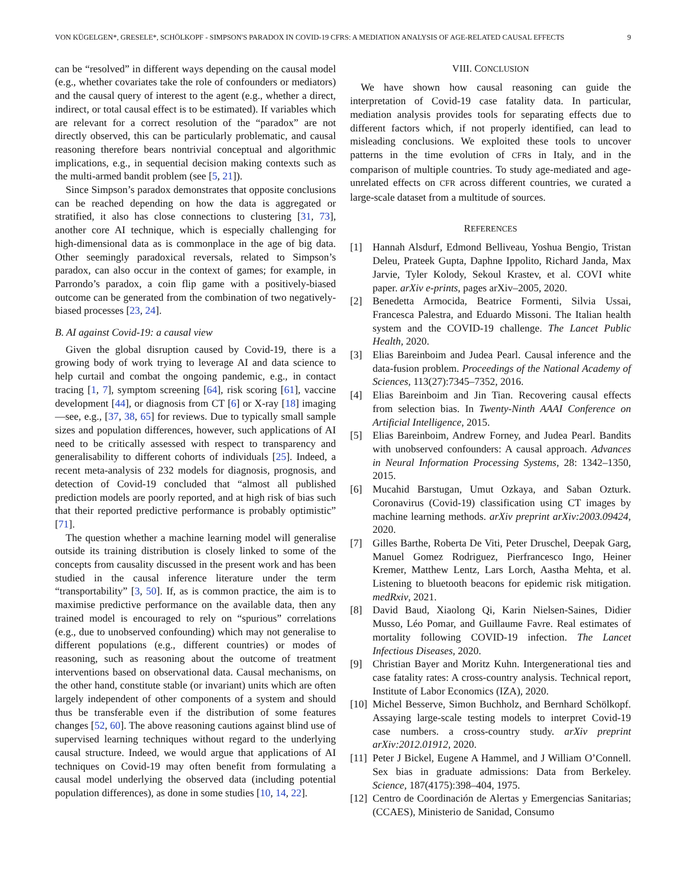VON KÜGELGEN*, GRESELE*, SCHÖLKOPF - SIMPSON'S PARADOX IN COVID-19 CFRS: A MEDIATION ANALYSIS OF AGE-RELATED CAUSAL EFFECTS 9
can be “resolved” in different ways depending on the causal model (e.g., whether covariates take the role of confounders or mediators) and the causal query of interest to the agent (e.g., whether a direct, indirect, or total causal effect is to be estimated). If variables which are relevant for a correct resolution of the “paradox” are not directly observed, this can be particularly problematic, and causal reasoning therefore bears nontrivial conceptual and algorithmic implications, e.g., in sequential decision making contexts such as the multi-armed bandit problem (see [5, 21]).
Since Simpson’s paradox demonstrates that opposite conclusions can be reached depending on how the data is aggregated or stratified, it also has close connections to clustering [31, 73], another core AI technique, which is especially challenging for high-dimensional data as is commonplace in the age of big data. Other seemingly paradoxical reversals, related to Simpson’s paradox, can also occur in the context of games; for example, in Parrondo’s paradox, a coin flip game with a positively-biased outcome can be generated from the combination of two negatively-biased processes [23, 24].
B. AI against Covid-19: a causal view
Given the global disruption caused by Covid-19, there is a growing body of work trying to leverage AI and data science to help curtail and combat the ongoing pandemic, e.g., in contact tracing [1, 7], symptom screening [64], risk scoring [61], vaccine development [44], or diagnosis from CT [6] or X-ray [18] imaging—see, e.g., [37, 38, 65] for reviews. Due to typically small sample sizes and population differences, however, such applications of AI need to be critically assessed with respect to transparency and generalisability to different cohorts of individuals [25]. Indeed, a recent meta-analysis of 232 models for diagnosis, prognosis, and detection of Covid-19 concluded that “almost all published prediction models are poorly reported, and at high risk of bias such that their reported predictive performance is probably optimistic” [71].
The question whether a machine learning model will generalise outside its training distribution is closely linked to some of the concepts from causality discussed in the present work and has been studied in the causal inference literature under the term “transportability” [3, 50]. If, as is common practice, the aim is to maximise predictive performance on the available data, then any trained model is encouraged to rely on “spurious” correlations (e.g., due to unobserved confounding) which may not generalise to different populations (e.g., different countries) or modes of reasoning, such as reasoning about the outcome of treatment interventions based on observational data. Causal mechanisms, on the other hand, constitute stable (or invariant) units which are often largely independent of other components of a system and should thus be transferable even if the distribution of some features changes [52, 60]. The above reasoning cautions against blind use of supervised learning techniques without regard to the underlying causal structure. Indeed, we would argue that applications of AI techniques on Covid-19 may often benefit from formulating a causal model underlying the observed data (including potential population differences), as done in some studies [10, 14, 22].
VIII. CONCLUSION
We have shown how causal reasoning can guide the interpretation of Covid-19 case fatality data. In particular, mediation analysis provides tools for separating effects due to different factors which, if not properly identified, can lead to misleading conclusions. We exploited these tools to uncover patterns in the time evolution of CFRs in Italy, and in the comparison of multiple countries. To study age-mediated and age-unrelated effects on CFR across different countries, we curated a large-scale dataset from a multitude of sources.
REFERENCES
[1] Hannah Alsdurf, Edmond Belliveau, Yoshua Bengio, Tristan Deleu, Prateek Gupta, Daphne Ippolito, Richard Janda, Max Jarvie, Tyler Kolody, Sekoul Krastev, et al. COVI white paper. arXiv e-prints, pages arXiv–2005, 2020.
[2] Benedetta Armocida, Beatrice Formenti, Silvia Ussai, Francesca Palestra, and Eduardo Missoni. The Italian health system and the COVID-19 challenge. The Lancet Public Health, 2020.
[3] Elias Bareinboim and Judea Pearl. Causal inference and the data-fusion problem. Proceedings of the National Academy of Sciences, 113(27):7345–7352, 2016.
[4] Elias Bareinboim and Jin Tian. Recovering causal effects from selection bias. In Twenty-Ninth AAAI Conference on Artificial Intelligence, 2015.
[5] Elias Bareinboim, Andrew Forney, and Judea Pearl. Bandits with unobserved confounders: A causal approach. Advances in Neural Information Processing Systems, 28: 1342–1350, 2015.
[6] Mucahid Barstugan, Umut Ozkaya, and Saban Ozturk. Coronavirus (Covid-19) classification using CT images by machine learning methods. arXiv preprint arXiv:2003.09424, 2020.
[7] Gilles Barthe, Roberta De Viti, Peter Druschel, Deepak Garg, Manuel Gomez Rodriguez, Pierfrancesco Ingo, Heiner Kremer, Matthew Lentz, Lars Lorch, Aastha Mehta, et al. Listening to bluetooth beacons for epidemic risk mitigation. medRxiv, 2021.
[8] David Baud, Xiaolong Qi, Karin Nielsen-Saines, Didier Musso, Léo Pomar, and Guillaume Favre. Real estimates of mortality following COVID-19 infection. The Lancet Infectious Diseases, 2020.
[9] Christian Bayer and Moritz Kuhn. Intergenerational ties and case fatality rates: A cross-country analysis. Technical report, Institute of Labor Economics (IZA), 2020.
[10] Michel Besserve, Simon Buchholz, and Bernhard Schölkopf. Assaying large-scale testing models to interpret Covid-19 case numbers. a cross-country study. arXiv preprint arXiv:2012.01912, 2020.
[11] Peter J Bickel, Eugene A Hammel, and J William O’Connell. Sex bias in graduate admissions: Data from Berkeley. Science, 187(4175):398–404, 1975.
[12] Centro de Coordinación de Alertas y Emergencias Sanitarias; (CCAES), Ministerio de Sanidad, Consumo